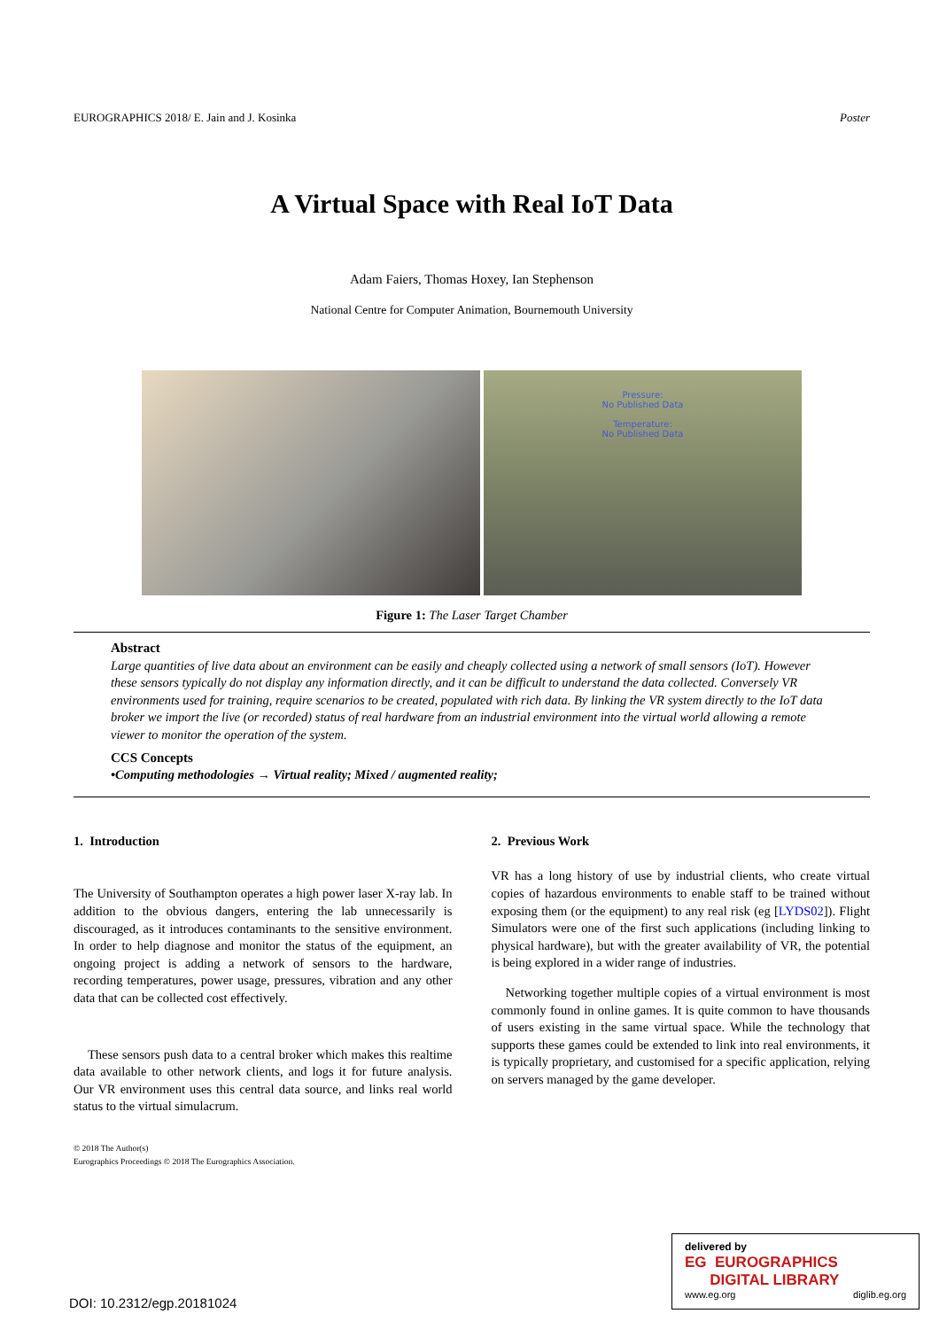EUROGRAPHICS 2018/ E. Jain and J. Kosinka Poster
A Virtual Space with Real IoT Data
Adam Faiers, Thomas Hoxey, Ian Stephenson
National Centre for Computer Animation, Bournemouth University
Pressure:
No Published Data
Temperature:
No Published Data
Figure 1: The Laser Target Chamber
Abstract
Large quantities of live data about an environment can be easily and cheaply collected using a network of small sensors (IoT). However these sensors typically do not display any information directly, and it can be difficult to understand the data collected. Conversely VR environments used for training, require scenarios to be created, populated with rich data. By linking the VR system directly to the IoT data broker we import the live (or recorded) status of real hardware from an industrial environment into the virtual world allowing a remote viewer to monitor the operation of the system.
CCS Concepts
•Computing methodologies → Virtual reality; Mixed / augmented reality;
1. Introduction
The University of Southampton operates a high power laser X-ray lab. In addition to the obvious dangers, entering the lab unnecessarily is discouraged, as it introduces contaminants to the sensitive environment. In order to help diagnose and monitor the status of the equipment, an ongoing project is adding a network of sensors to the hardware, recording temperatures, power usage, pressures, vibration and any other data that can be collected cost effectively.
These sensors push data to a central broker which makes this realtime data available to other network clients, and logs it for future analysis. Our VR environment uses this central data source, and links real world status to the virtual simulacrum.
© 2018 The Author(s)
Eurographics Proceedings © 2018 The Eurographics Association.
2. Previous Work
VR has a long history of use by industrial clients, who create virtual copies of hazardous environments to enable staff to be trained without exposing them (or the equipment) to any real risk (eg [LYDS02]). Flight Simulators were one of the first such applications (including linking to physical hardware), but with the greater availability of VR, the potential is being explored in a wider range of industries.
Networking together multiple copies of a virtual environment is most commonly found in online games. It is quite common to have thousands of users existing in the same virtual space. While the technology that supports these games could be extended to link into real environments, it is typically proprietary, and customised for a specific application, relying on servers managed by the game developer.
DOI: 10.2312/egp.20181024
delivered by
EG EUROGRAPHICS
DIGITAL LIBRARY
www.eg.org diglib.eg.org